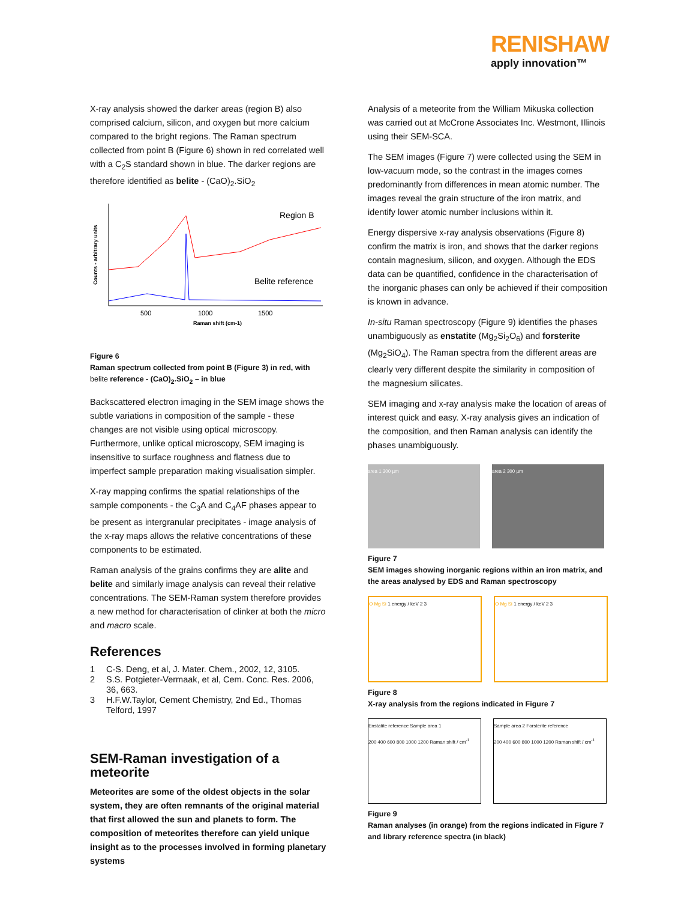RENISHAW
apply innovation™
X-ray analysis showed the darker areas (region B) also comprised calcium, silicon, and oxygen but more calcium compared to the bright regions. The Raman spectrum collected from point B (Figure 6) shown in red correlated well with a C<sub>2</sub>S standard shown in blue. The darker regions are therefore identified as belite - (CaO)<sub>2</sub>.SiO<sub>2</sub>
Region B
Belite reference
500
1000
1500
Raman shift (cm-1)
Counts - arbitrary units
Figure 6
Raman spectrum collected from point B (Figure 3) in red, with belite reference - (CaO)<sub>2</sub>.SiO<sub>2</sub> – in blue
Backscattered electron imaging in the SEM image shows the subtle variations in composition of the sample - these changes are not visible using optical microscopy. Furthermore, unlike optical microscopy, SEM imaging is insensitive to surface roughness and flatness due to imperfect sample preparation making visualisation simpler.
X-ray mapping confirms the spatial relationships of the sample components - the C<sub>3</sub>A and C<sub>4</sub>AF phases appear to be present as intergranular precipitates - image analysis of the x-ray maps allows the relative concentrations of these components to be estimated.
Raman analysis of the grains confirms they are alite and belite and similarly image analysis can reveal their relative concentrations. The SEM-Raman system therefore provides a new method for characterisation of clinker at both the micro and macro scale.
References
1 C-S. Deng, et al, J. Mater. Chem., 2002, 12, 3105.
2 S.S. Potgieter-Vermaak, et al, Cem. Conc. Res. 2006, 36, 663.
3 H.F.W.Taylor, Cement Chemistry, 2nd Ed., Thomas Telford, 1997
SEM-Raman investigation of a meteorite
Meteorites are some of the oldest objects in the solar system, they are often remnants of the original material that first allowed the sun and planets to form. The composition of meteorites therefore can yield unique insight as to the processes involved in forming planetary systems
Analysis of a meteorite from the William Mikuska collection was carried out at McCrone Associates Inc. Westmont, Illinois using their SEM-SCA.
The SEM images (Figure 7) were collected using the SEM in low-vacuum mode, so the contrast in the images comes predominantly from differences in mean atomic number. The images reveal the grain structure of the iron matrix, and identify lower atomic number inclusions within it.
Energy dispersive x-ray analysis observations (Figure 8) confirm the matrix is iron, and shows that the darker regions contain magnesium, silicon, and oxygen. Although the EDS data can be quantified, confidence in the characterisation of the inorganic phases can only be achieved if their composition is known in advance.
In-situ Raman spectroscopy (Figure 9) identifies the phases unambiguously as enstatite (Mg<sub>2</sub>Si<sub>2</sub>O<sub>6</sub>) and forsterite (Mg<sub>2</sub>SiO<sub>4</sub>). The Raman spectra from the different areas are clearly very different despite the similarity in composition of the magnesium silicates.
SEM imaging and x-ray analysis make the location of areas of interest quick and easy. X-ray analysis gives an indication of the composition, and then Raman analysis can identify the phases unambiguously.
area 1 300 µm area 2 300 µm
Figure 7
SEM images showing inorganic regions within an iron matrix, and the areas analysed by EDS and Raman spectroscopy
O Mg Si 1 energy / keV 2 3 O Mg Si 1 energy / keV 2 3
Figure 8
X-ray analysis from the regions indicated in Figure 7
Enstatite reference Sample area 1
200 400 600 800 1000 1200 Raman shift / cm<sup>-1</sup>
Sample area 2 Forsterite reference
200 400 600 800 1000 1200 Raman shift / cm<sup>-1</sup>
Figure 9
Raman analyses (in orange) from the regions indicated in Figure 7 and library reference spectra (in black)